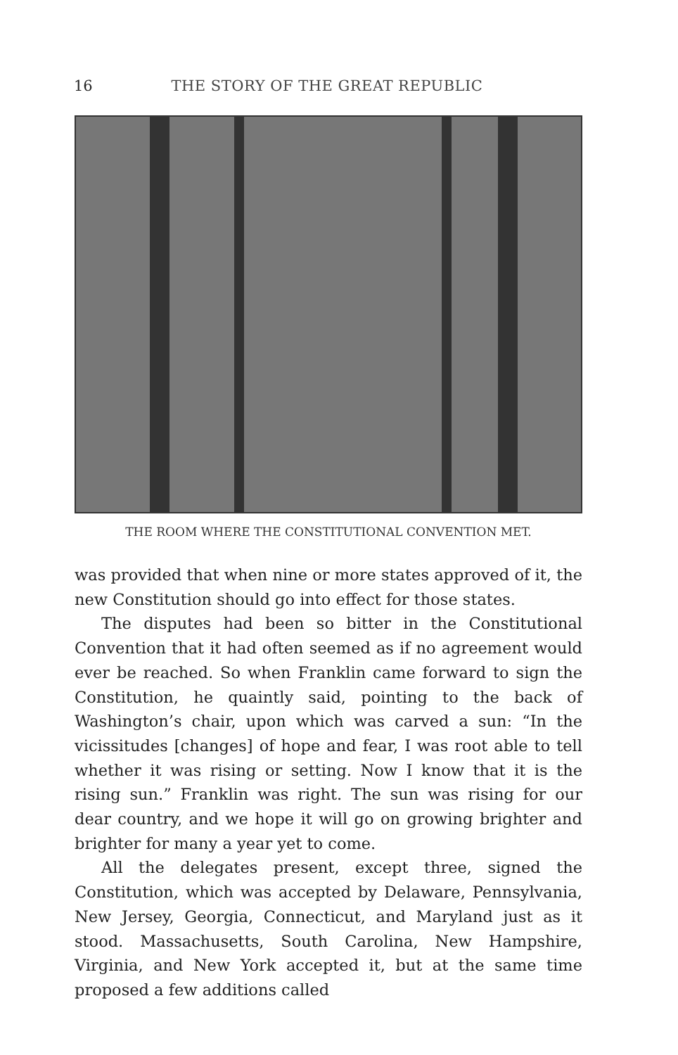16 THE STORY OF THE GREAT REPUBLIC
THE ROOM WHERE THE CONSTITUTIONAL CONVENTION MET.
was provided that when nine or more states approved of it, the new Constitution should go into effect for those states.
The disputes had been so bitter in the Constitutional Convention that it had often seemed as if no agreement would ever be reached. So when Franklin came forward to sign the Constitution, he quaintly said, pointing to the back of Washington’s chair, upon which was carved a sun: “In the vicissitudes [changes] of hope and fear, I was root able to tell whether it was rising or setting. Now I know that it is the rising sun.” Franklin was right. The sun was rising for our dear country, and we hope it will go on growing brighter and brighter for many a year yet to come.
All the delegates present, except three, signed the Constitution, which was accepted by Delaware, Pennsylvania, New Jersey, Georgia, Connecticut, and Maryland just as it stood. Massachusetts, South Carolina, New Hampshire, Virginia, and New York accepted it, but at the same time proposed a few additions called